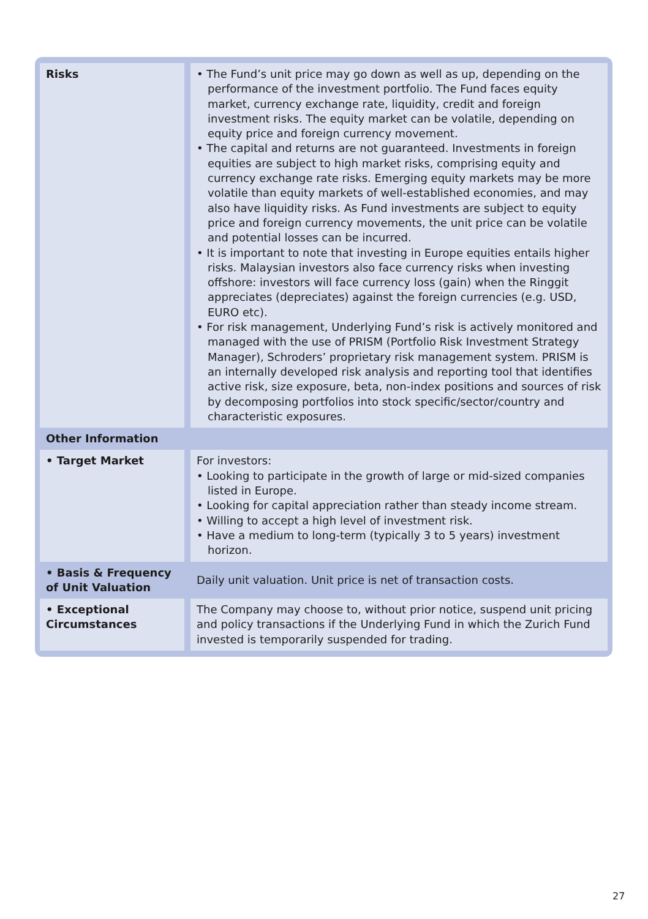| Risks | • The Fund’s unit price may go down as well as up, depending on the performance of the investment portfolio. The Fund faces equity market, currency exchange rate, liquidity, credit and foreign investment risks. The equity market can be volatile, depending on equity price and foreign currency movement. • The capital and returns are not guaranteed. Investments in foreign equities are subject to high market risks, comprising equity and currency exchange rate risks. Emerging equity markets may be more volatile than equity markets of well-established economies, and may also have liquidity risks. As Fund investments are subject to equity price and foreign currency movements, the unit price can be volatile and potential losses can be incurred. • It is important to note that investing in Europe equities entails higher risks. Malaysian investors also face currency risks when investing offshore: investors will face currency loss (gain) when the Ringgit appreciates (depreciates) against the foreign currencies (e.g. USD, EURO etc). • For risk management, Underlying Fund’s risk is actively monitored and managed with the use of PRISM (Portfolio Risk Investment Strategy Manager), Schroders’ proprietary risk management system. PRISM is an internally developed risk analysis and reporting tool that identifies active risk, size exposure, beta, non-index positions and sources of risk by decomposing portfolios into stock specific/sector/country and characteristic exposures. |
| Other Information | |
| • Target Market | For investors: • Looking to participate in the growth of large or mid-sized companies listed in Europe. • Looking for capital appreciation rather than steady income stream. • Willing to accept a high level of investment risk. • Have a medium to long-term (typically 3 to 5 years) investment horizon. |
| • Basis & Frequency of Unit Valuation | Daily unit valuation. Unit price is net of transaction costs. |
| • Exceptional Circumstances | The Company may choose to, without prior notice, suspend unit pricing and policy transactions if the Underlying Fund in which the Zurich Fund invested is temporarily suspended for trading. |
27